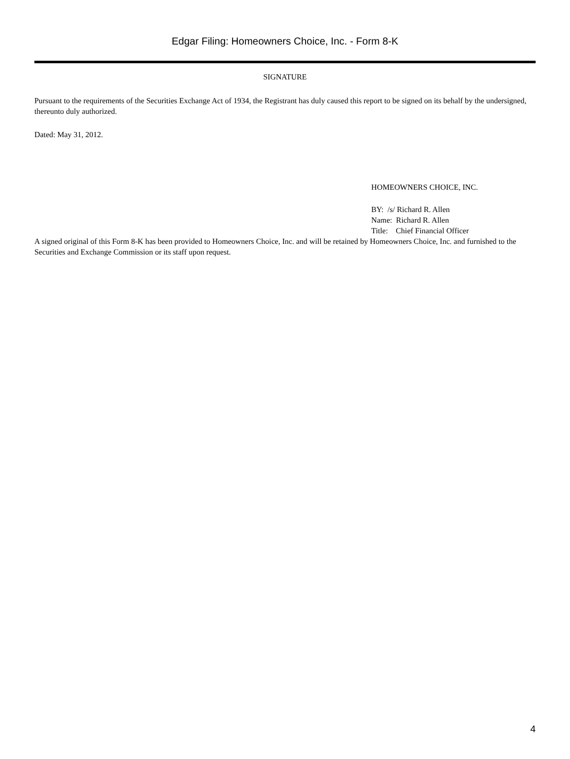Edgar Filing: Homeowners Choice, Inc. - Form 8-K
SIGNATURE
Pursuant to the requirements of the Securities Exchange Act of 1934, the Registrant has duly caused this report to be signed on its behalf by the undersigned, thereunto duly authorized.
Dated: May 31, 2012.
HOMEOWNERS CHOICE, INC.
BY: /s/ Richard R. Allen
Name: Richard R. Allen
Title: Chief Financial Officer
A signed original of this Form 8-K has been provided to Homeowners Choice, Inc. and will be retained by Homeowners Choice, Inc. and furnished to the Securities and Exchange Commission or its staff upon request.
4